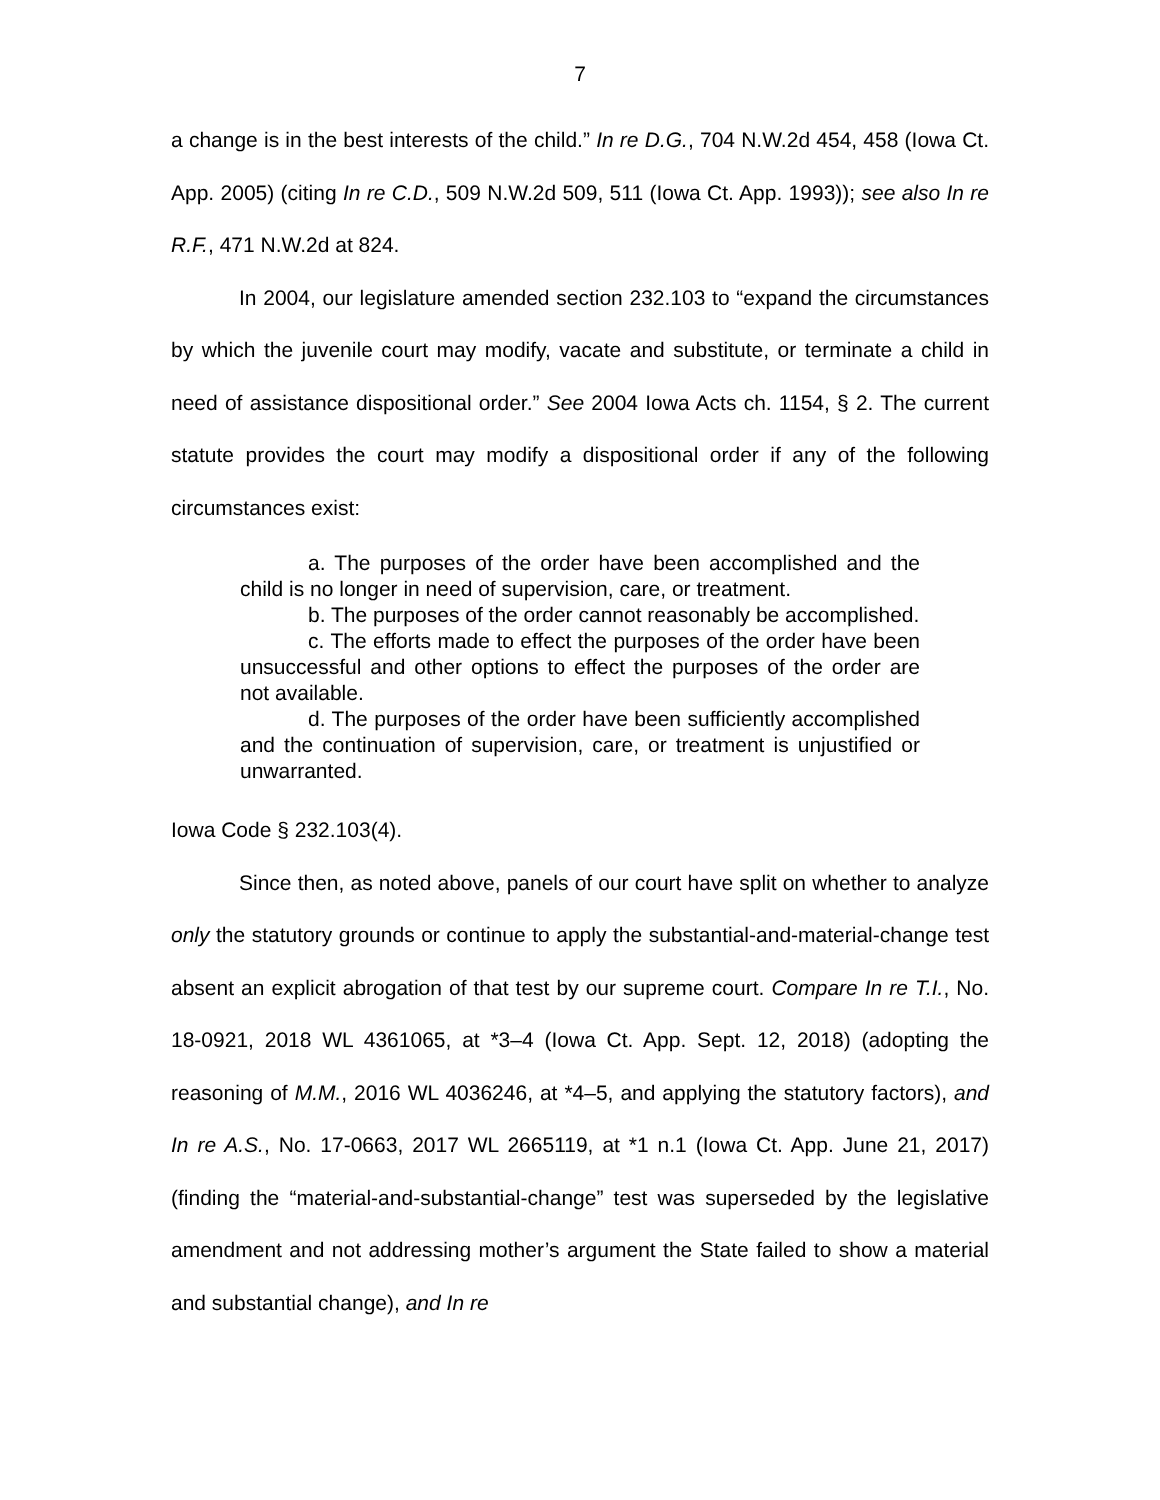7
a change is in the best interests of the child.” In re D.G., 704 N.W.2d 454, 458 (Iowa Ct. App. 2005) (citing In re C.D., 509 N.W.2d 509, 511 (Iowa Ct. App. 1993)); see also In re R.F., 471 N.W.2d at 824.
In 2004, our legislature amended section 232.103 to “expand the circumstances by which the juvenile court may modify, vacate and substitute, or terminate a child in need of assistance dispositional order.” See 2004 Iowa Acts ch. 1154, § 2. The current statute provides the court may modify a dispositional order if any of the following circumstances exist:
a. The purposes of the order have been accomplished and the child is no longer in need of supervision, care, or treatment.
b. The purposes of the order cannot reasonably be accomplished.
c. The efforts made to effect the purposes of the order have been unsuccessful and other options to effect the purposes of the order are not available.
d. The purposes of the order have been sufficiently accomplished and the continuation of supervision, care, or treatment is unjustified or unwarranted.
Iowa Code § 232.103(4).
Since then, as noted above, panels of our court have split on whether to analyze only the statutory grounds or continue to apply the substantial-and-material-change test absent an explicit abrogation of that test by our supreme court. Compare In re T.I., No. 18-0921, 2018 WL 4361065, at *3–4 (Iowa Ct. App. Sept. 12, 2018) (adopting the reasoning of M.M., 2016 WL 4036246, at *4–5, and applying the statutory factors), and In re A.S., No. 17-0663, 2017 WL 2665119, at *1 n.1 (Iowa Ct. App. June 21, 2017) (finding the “material-and-substantial-change” test was superseded by the legislative amendment and not addressing mother’s argument the State failed to show a material and substantial change), and In re